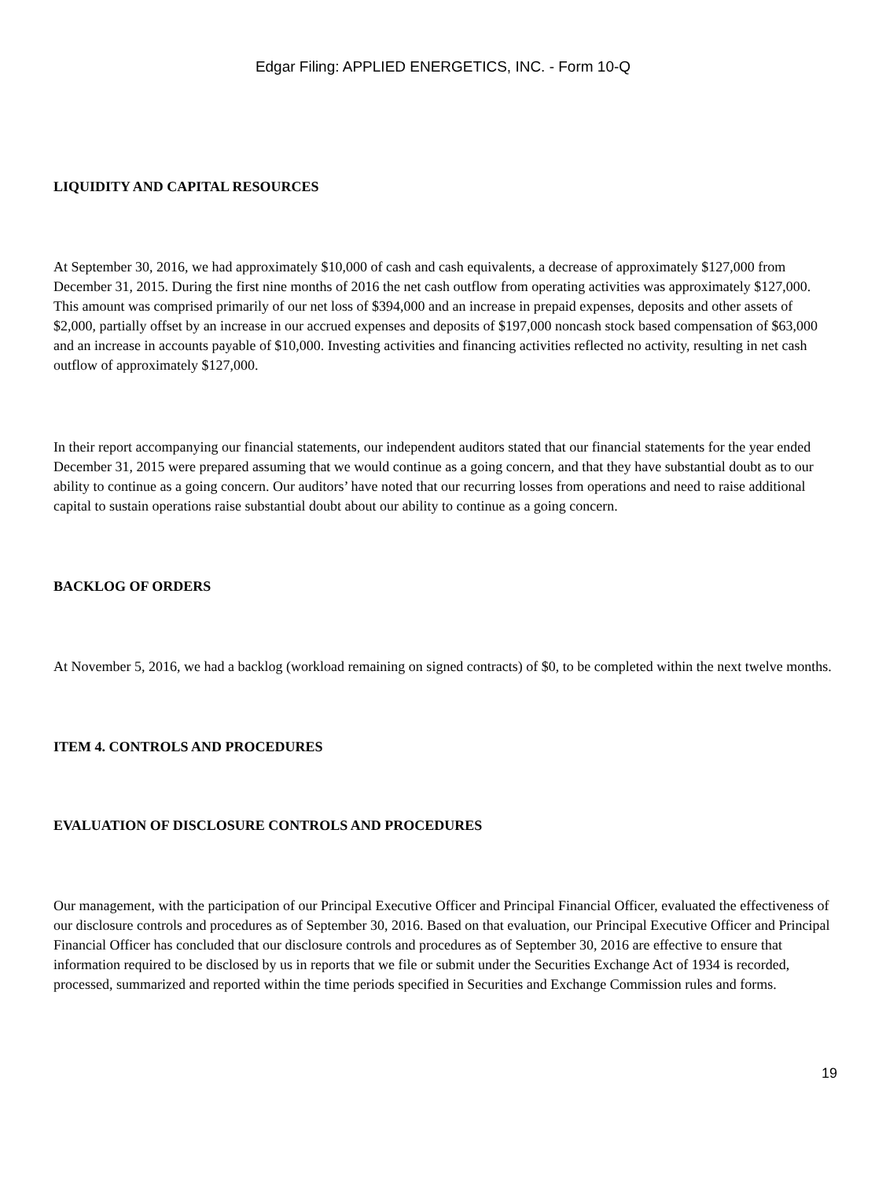Edgar Filing: APPLIED ENERGETICS, INC. - Form 10-Q
LIQUIDITY AND CAPITAL RESOURCES
At September 30, 2016, we had approximately $10,000 of cash and cash equivalents, a decrease of approximately $127,000 from December 31, 2015. During the first nine months of 2016 the net cash outflow from operating activities was approximately $127,000. This amount was comprised primarily of our net loss of $394,000 and an increase in prepaid expenses, deposits and other assets of $2,000, partially offset by an increase in our accrued expenses and deposits of $197,000 noncash stock based compensation of $63,000 and an increase in accounts payable of $10,000. Investing activities and financing activities reflected no activity, resulting in net cash outflow of approximately $127,000.
In their report accompanying our financial statements, our independent auditors stated that our financial statements for the year ended December 31, 2015 were prepared assuming that we would continue as a going concern, and that they have substantial doubt as to our ability to continue as a going concern. Our auditors’ have noted that our recurring losses from operations and need to raise additional capital to sustain operations raise substantial doubt about our ability to continue as a going concern.
BACKLOG OF ORDERS
At November 5, 2016, we had a backlog (workload remaining on signed contracts) of $0, to be completed within the next twelve months.
ITEM 4. CONTROLS AND PROCEDURES
EVALUATION OF DISCLOSURE CONTROLS AND PROCEDURES
Our management, with the participation of our Principal Executive Officer and Principal Financial Officer, evaluated the effectiveness of our disclosure controls and procedures as of September 30, 2016. Based on that evaluation, our Principal Executive Officer and Principal Financial Officer has concluded that our disclosure controls and procedures as of September 30, 2016 are effective to ensure that information required to be disclosed by us in reports that we file or submit under the Securities Exchange Act of 1934 is recorded, processed, summarized and reported within the time periods specified in Securities and Exchange Commission rules and forms.
19